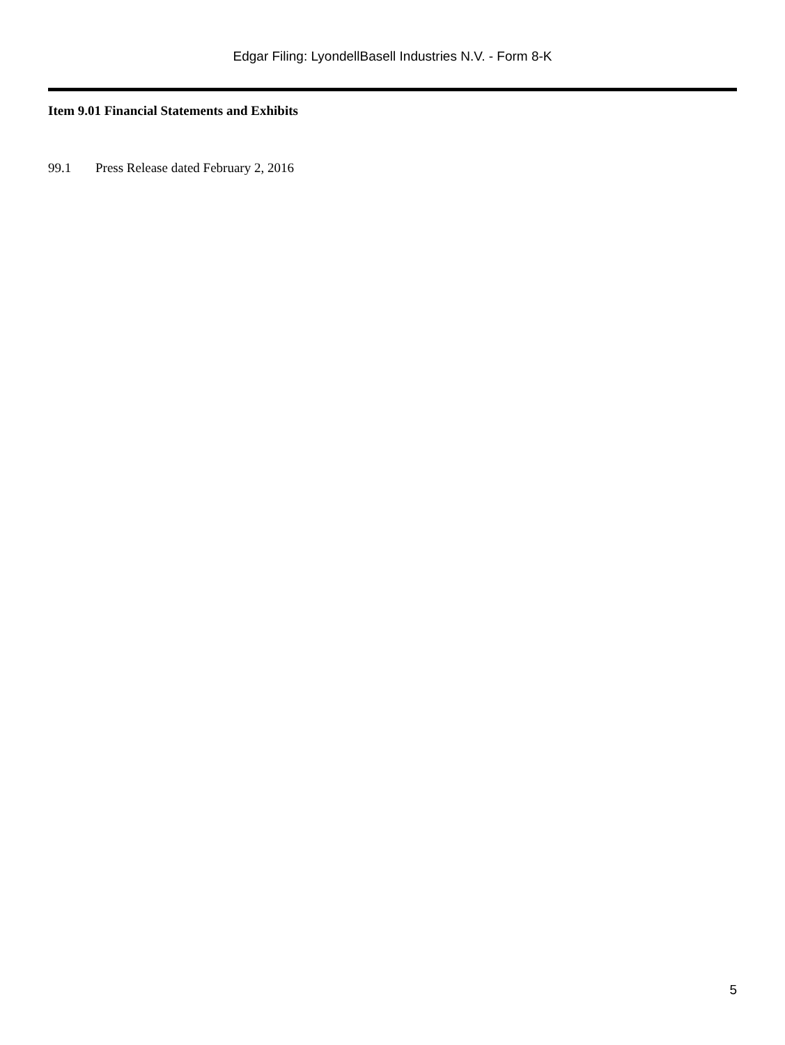Edgar Filing: LyondellBasell Industries N.V. - Form 8-K
Item 9.01 Financial Statements and Exhibits
99.1 Press Release dated February 2, 2016
5